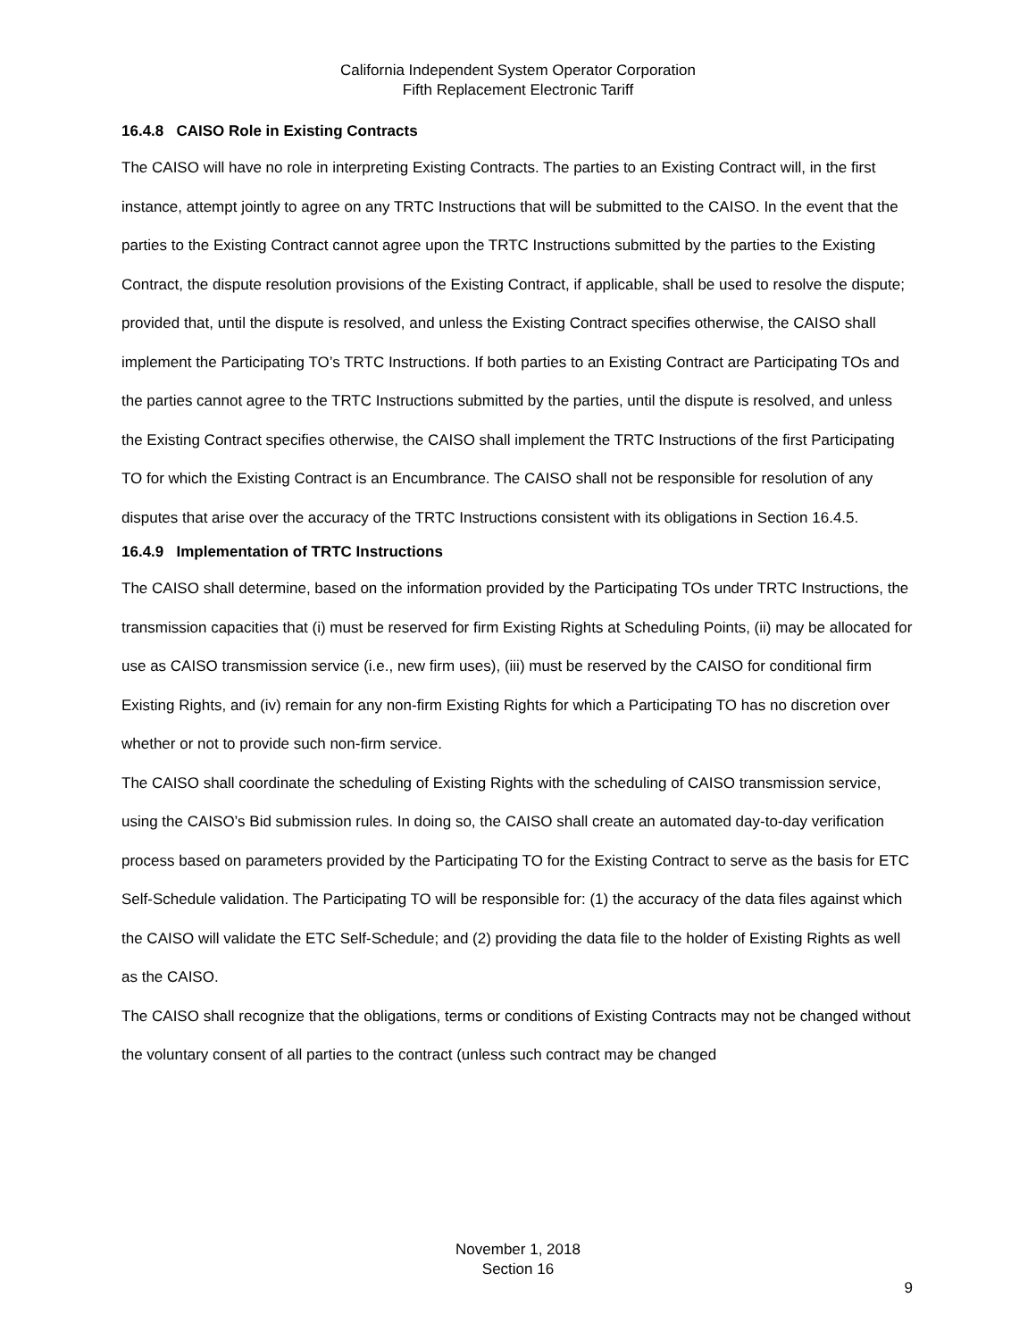California Independent System Operator Corporation
Fifth Replacement Electronic Tariff
16.4.8 CAISO Role in Existing Contracts
The CAISO will have no role in interpreting Existing Contracts. The parties to an Existing Contract will, in the first instance, attempt jointly to agree on any TRTC Instructions that will be submitted to the CAISO. In the event that the parties to the Existing Contract cannot agree upon the TRTC Instructions submitted by the parties to the Existing Contract, the dispute resolution provisions of the Existing Contract, if applicable, shall be used to resolve the dispute; provided that, until the dispute is resolved, and unless the Existing Contract specifies otherwise, the CAISO shall implement the Participating TO’s TRTC Instructions. If both parties to an Existing Contract are Participating TOs and the parties cannot agree to the TRTC Instructions submitted by the parties, until the dispute is resolved, and unless the Existing Contract specifies otherwise, the CAISO shall implement the TRTC Instructions of the first Participating TO for which the Existing Contract is an Encumbrance. The CAISO shall not be responsible for resolution of any disputes that arise over the accuracy of the TRTC Instructions consistent with its obligations in Section 16.4.5.
16.4.9 Implementation of TRTC Instructions
The CAISO shall determine, based on the information provided by the Participating TOs under TRTC Instructions, the transmission capacities that (i) must be reserved for firm Existing Rights at Scheduling Points, (ii) may be allocated for use as CAISO transmission service (i.e., new firm uses), (iii) must be reserved by the CAISO for conditional firm Existing Rights, and (iv) remain for any non-firm Existing Rights for which a Participating TO has no discretion over whether or not to provide such non-firm service.
The CAISO shall coordinate the scheduling of Existing Rights with the scheduling of CAISO transmission service, using the CAISO’s Bid submission rules. In doing so, the CAISO shall create an automated day-to-day verification process based on parameters provided by the Participating TO for the Existing Contract to serve as the basis for ETC Self-Schedule validation. The Participating TO will be responsible for: (1) the accuracy of the data files against which the CAISO will validate the ETC Self-Schedule; and (2) providing the data file to the holder of Existing Rights as well as the CAISO.
The CAISO shall recognize that the obligations, terms or conditions of Existing Contracts may not be changed without the voluntary consent of all parties to the contract (unless such contract may be changed
November 1, 2018
Section 16
9